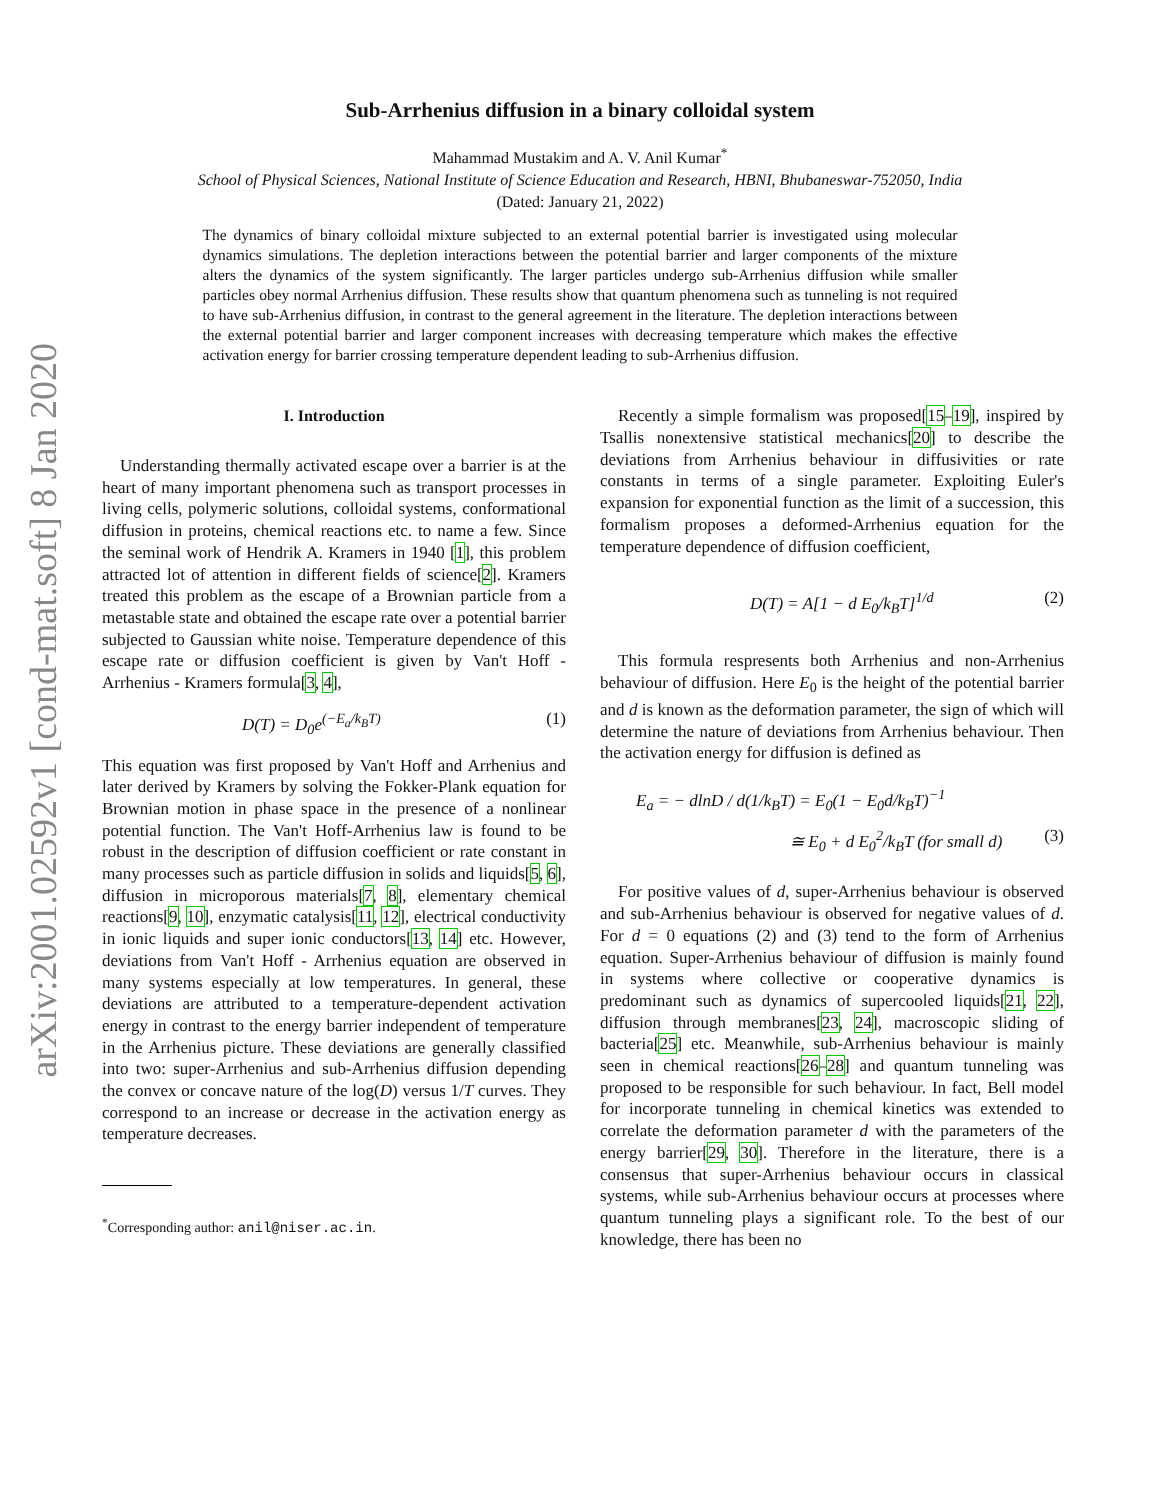arXiv:2001.02592v1 [cond-mat.soft] 8 Jan 2020
Sub-Arrhenius diffusion in a binary colloidal system
Mahammad Mustakim and A. V. Anil Kumar<sup>*</sup>
School of Physical Sciences, National Institute of Science Education and Research, HBNI, Bhubaneswar-752050, India
(Dated: January 21, 2022)
The dynamics of binary colloidal mixture subjected to an external potential barrier is investigated using molecular dynamics simulations. The depletion interactions between the potential barrier and larger components of the mixture alters the dynamics of the system significantly. The larger particles undergo sub-Arrhenius diffusion while smaller particles obey normal Arrhenius diffusion. These results show that quantum phenomena such as tunneling is not required to have sub-Arrhenius diffusion, in contrast to the general agreement in the literature. The depletion interactions between the external potential barrier and larger component increases with decreasing temperature which makes the effective activation energy for barrier crossing temperature dependent leading to sub-Arrhenius diffusion.
I. Introduction
Understanding thermally activated escape over a barrier is at the heart of many important phenomena such as transport processes in living cells, polymeric solutions, colloidal systems, conformational diffusion in proteins, chemical reactions etc. to name a few. Since the seminal work of Hendrik A. Kramers in 1940 [1], this problem attracted lot of attention in different fields of science[2]. Kramers treated this problem as the escape of a Brownian particle from a metastable state and obtained the escape rate over a potential barrier subjected to Gaussian white noise. Temperature dependence of this escape rate or diffusion coefficient is given by Van't Hoff - Arrhenius - Kramers formula[3, 4],
D(T) = D<sub>0</sub>e<sup>(−E<sub>a</sub>/k<sub>B</sub>T)</sup> (1)
This equation was first proposed by Van't Hoff and Arrhenius and later derived by Kramers by solving the Fokker-Plank equation for Brownian motion in phase space in the presence of a nonlinear potential function. The Van't Hoff-Arrhenius law is found to be robust in the description of diffusion coefficient or rate constant in many processes such as particle diffusion in solids and liquids[5, 6], diffusion in microporous materials[7, 8], elementary chemical reactions[9, 10], enzymatic catalysis[11, 12], electrical conductivity in ionic liquids and super ionic conductors[13, 14] etc. However, deviations from Van't Hoff - Arrhenius equation are observed in many systems especially at low temperatures. In general, these deviations are attributed to a temperature-dependent activation energy in contrast to the energy barrier independent of temperature in the Arrhenius picture. These deviations are generally classified into two: super-Arrhenius and sub-Arrhenius diffusion depending the convex or concave nature of the log(D) versus 1/T curves. They correspond to an increase or decrease in the activation energy as temperature decreases.
<sup>*</sup> Corresponding author: anil@niser.ac.in.
Recently a simple formalism was proposed[15–19], inspired by Tsallis nonextensive statistical mechanics[20] to describe the deviations from Arrhenius behaviour in diffusivities or rate constants in terms of a single parameter. Exploiting Euler's expansion for exponential function as the limit of a succession, this formalism proposes a deformed-Arrhenius equation for the temperature dependence of diffusion coefficient,
D(T) = A[1 − d E<sub>0</sub>/k<sub>B</sub>T]<sup>1/d</sup> (2)
This formula respresents both Arrhenius and non-Arrhenius behaviour of diffusion. Here E<sub>0</sub> is the height of the potential barrier and d is known as the deformation parameter, the sign of which will determine the nature of deviations from Arrhenius behaviour. Then the activation energy for diffusion is defined as
E<sub>a</sub> = − dlnD / d(1/k<sub>B</sub>T) = E<sub>0</sub>(1 − E<sub>0</sub>d/k<sub>B</sub>T)<sup>−1</sup>
≅ E<sub>0</sub> + d E<sub>0</sub><sup>2</sup>/k<sub>B</sub>T (for small d) (3)
For positive values of d, super-Arrhenius behaviour is observed and sub-Arrhenius behaviour is observed for negative values of d. For d = 0 equations (2) and (3) tend to the form of Arrhenius equation. Super-Arrhenius behaviour of diffusion is mainly found in systems where collective or cooperative dynamics is predominant such as dynamics of supercooled liquids[21, 22], diffusion through membranes[23, 24], macroscopic sliding of bacteria[25] etc. Meanwhile, sub-Arrhenius behaviour is mainly seen in chemical reactions[26–28] and quantum tunneling was proposed to be responsible for such behaviour. In fact, Bell model for incorporate tunneling in chemical kinetics was extended to correlate the deformation parameter d with the parameters of the energy barrier[29, 30]. Therefore in the literature, there is a consensus that super-Arrhenius behaviour occurs in classical systems, while sub-Arrhenius behaviour occurs at processes where quantum tunneling plays a significant role. To the best of our knowledge, there has been no